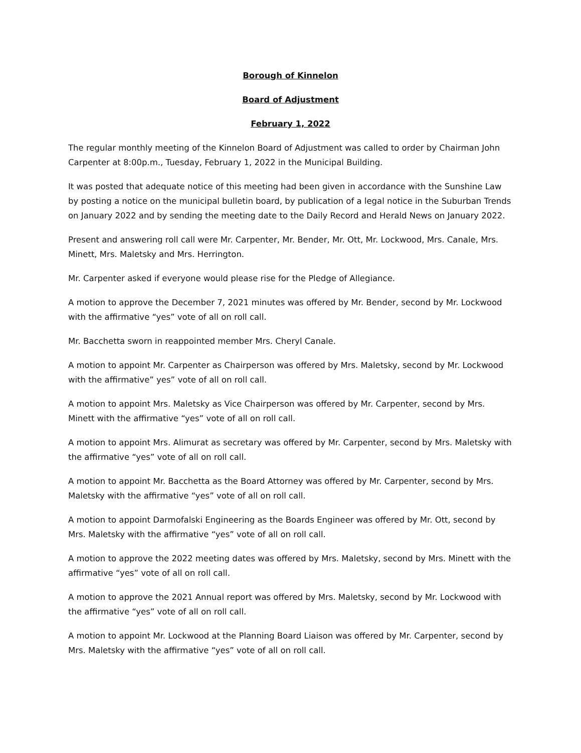Borough of Kinnelon
Board of Adjustment
February 1, 2022
The regular monthly meeting of the Kinnelon Board of Adjustment was called to order by Chairman John Carpenter at 8:00p.m., Tuesday, February 1, 2022 in the Municipal Building.
It was posted that adequate notice of this meeting had been given in accordance with the Sunshine Law by posting a notice on the municipal bulletin board, by publication of a legal notice in the Suburban Trends on January 2022 and by sending the meeting date to the Daily Record and Herald News on January 2022.
Present and answering roll call were Mr. Carpenter, Mr. Bender, Mr. Ott, Mr. Lockwood, Mrs. Canale, Mrs. Minett, Mrs. Maletsky and Mrs. Herrington.
Mr. Carpenter asked if everyone would please rise for the Pledge of Allegiance.
A motion to approve the December 7, 2021 minutes was offered by Mr. Bender, second by Mr. Lockwood with the affirmative “yes” vote of all on roll call.
Mr. Bacchetta sworn in reappointed member Mrs. Cheryl Canale.
A motion to appoint Mr. Carpenter as Chairperson was offered by Mrs. Maletsky, second by Mr. Lockwood with the affirmative” yes” vote of all on roll call.
A motion to appoint Mrs. Maletsky as Vice Chairperson was offered by Mr. Carpenter, second by Mrs. Minett with the affirmative “yes” vote of all on roll call.
A motion to appoint Mrs. Alimurat as secretary was offered by Mr. Carpenter, second by Mrs. Maletsky with the affirmative “yes” vote of all on roll call.
A motion to appoint Mr. Bacchetta as the Board Attorney was offered by Mr. Carpenter, second by Mrs. Maletsky with the affirmative “yes” vote of all on roll call.
A motion to appoint Darmofalski Engineering as the Boards Engineer was offered by Mr. Ott, second by Mrs. Maletsky with the affirmative “yes” vote of all on roll call.
A motion to approve the 2022 meeting dates was offered by Mrs. Maletsky, second by Mrs. Minett with the affirmative “yes” vote of all on roll call.
A motion to approve the 2021 Annual report was offered by Mrs. Maletsky, second by Mr. Lockwood with the affirmative “yes” vote of all on roll call.
A motion to appoint Mr. Lockwood at the Planning Board Liaison was offered by Mr. Carpenter, second by Mrs. Maletsky with the affirmative “yes” vote of all on roll call.